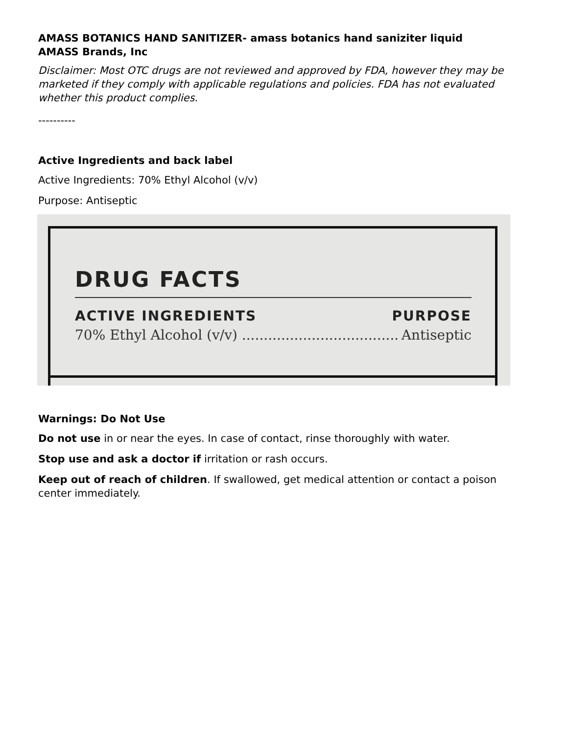AMASS BOTANICS HAND SANITIZER- amass botanics hand saniziter liquid
AMASS Brands, Inc
Disclaimer: Most OTC drugs are not reviewed and approved by FDA, however they may be marketed if they comply with applicable regulations and policies. FDA has not evaluated whether this product complies.
----------
Active Ingredients and back label
Active Ingredients: 70% Ethyl Alcohol (v/v)
Purpose: Antiseptic
DRUG FACTS
ACTIVE INGREDIENTS PURPOSE
70% Ethyl Alcohol (v/v) .................................... Antiseptic
Warnings: Do Not Use
Do not use in or near the eyes. In case of contact, rinse thoroughly with water.
Stop use and ask a doctor if irritation or rash occurs.
Keep out of reach of children. If swallowed, get medical attention or contact a poison center immediately.